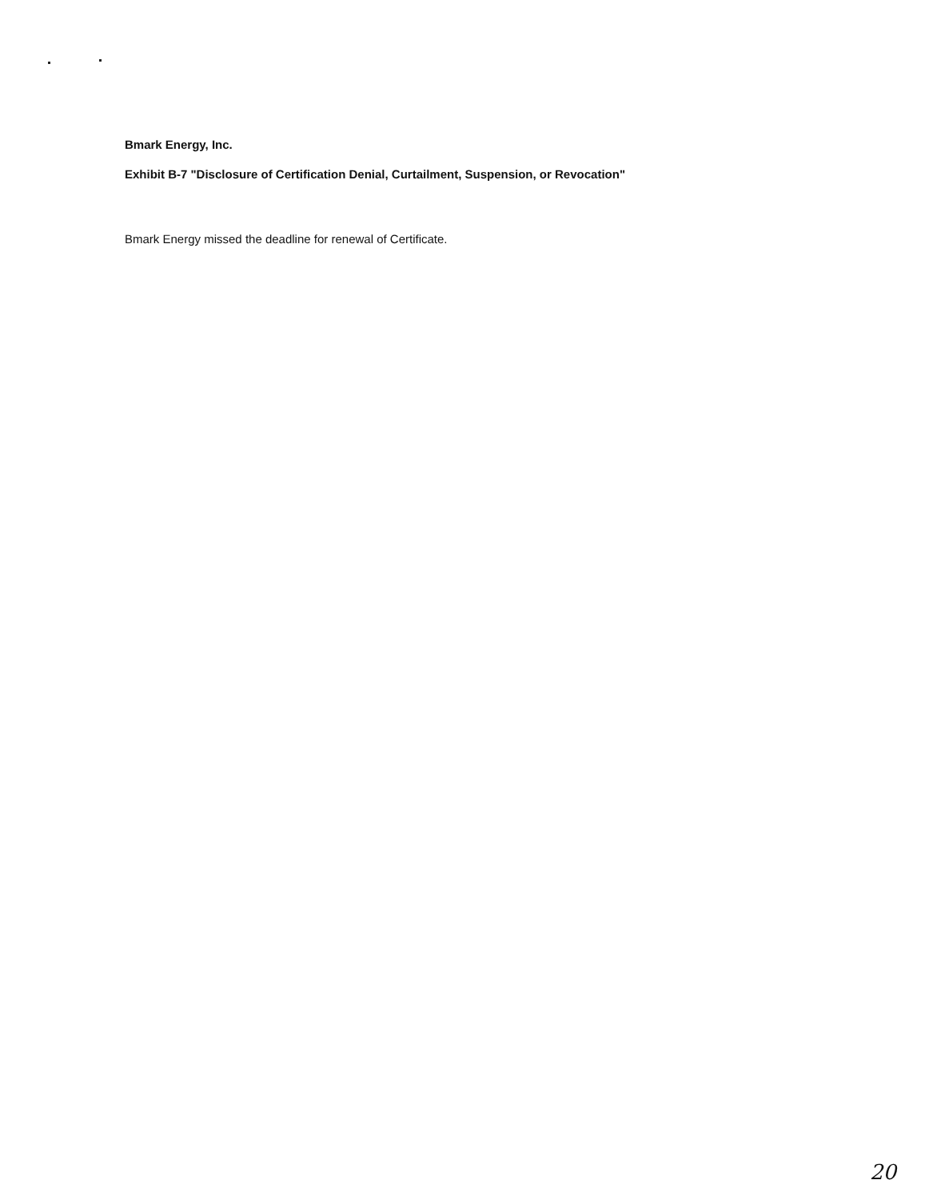Bmark Energy, Inc.
Exhibit B-7 "Disclosure of Certification Denial, Curtailment, Suspension, or Revocation"
Bmark Energy missed the deadline for renewal of Certificate.
20